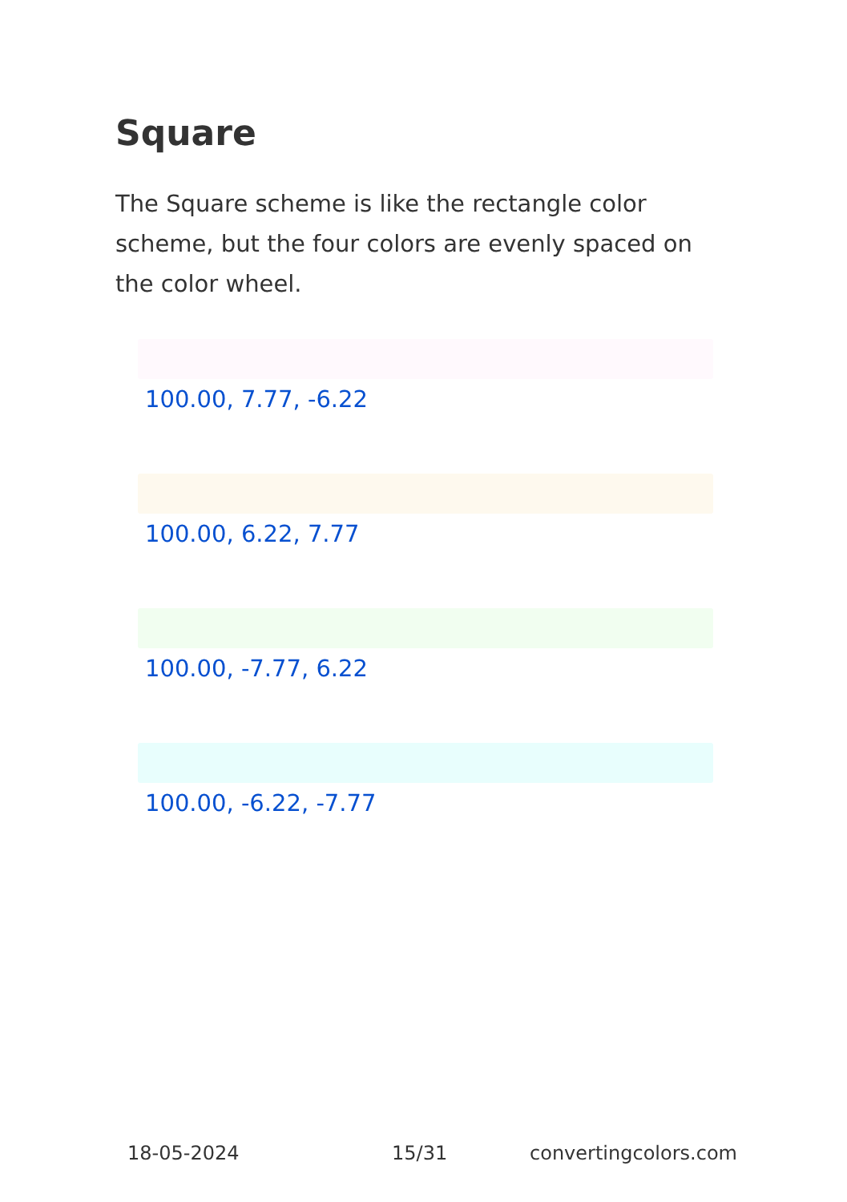Square
The Square scheme is like the rectangle color scheme, but the four colors are evenly spaced on the color wheel.
100.00, 7.77, -6.22
100.00, 6.22, 7.77
100.00, -7.77, 6.22
100.00, -6.22, -7.77
18-05-2024 15/31 convertingcolors.com